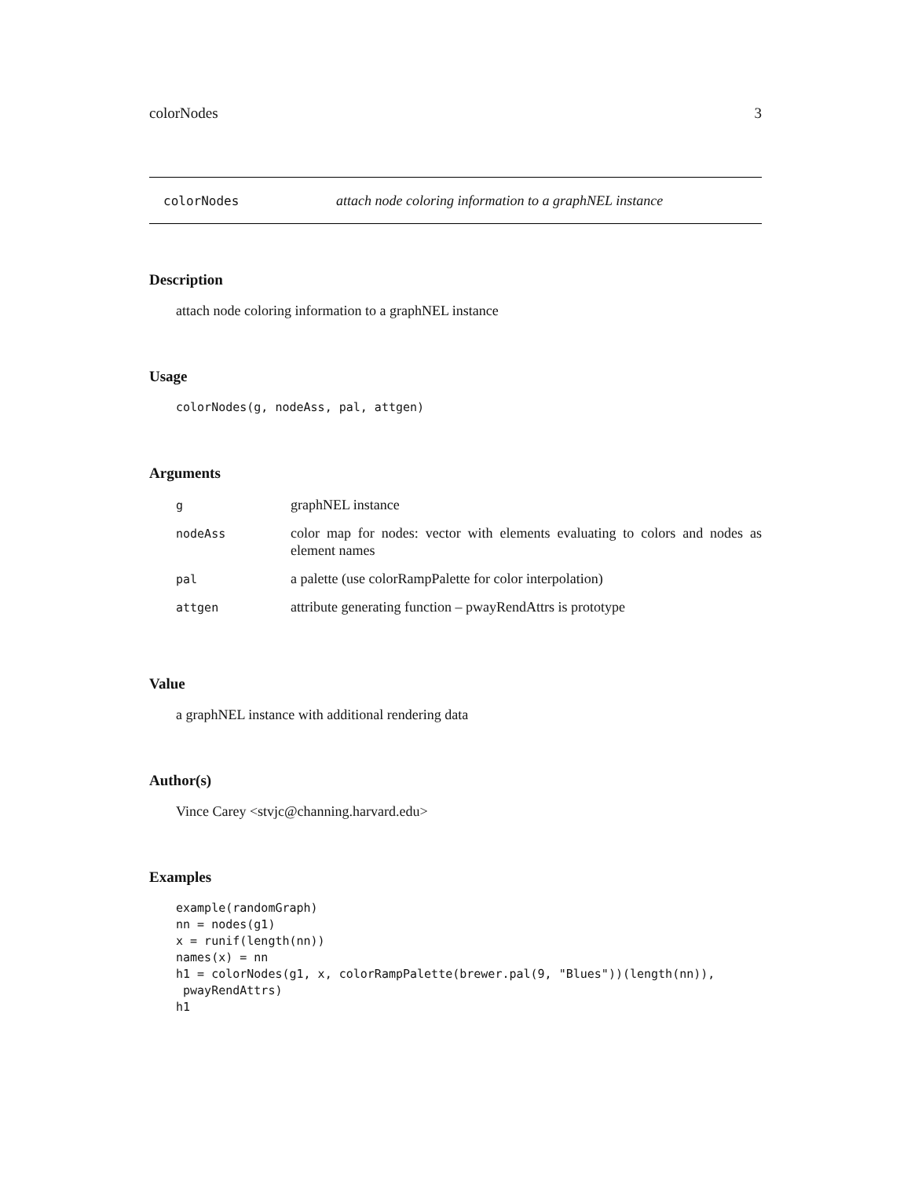colorNodes 3
colorNodes attach node coloring information to a graphNEL instance
Description
attach node coloring information to a graphNEL instance
Usage
colorNodes(g, nodeAss, pal, attgen)
Arguments
| g | graphNEL instance |
| nodeAss | color map for nodes: vector with elements evaluating to colors and nodes as element names |
| pal | a palette (use colorRampPalette for color interpolation) |
| attgen | attribute generating function – pwayRendAttrs is prototype |
Value
a graphNEL instance with additional rendering data
Author(s)
Vince Carey <stvjc@channing.harvard.edu>
Examples
example(randomGraph)
nn = nodes(g1)
x = runif(length(nn))
names(x) = nn
h1 = colorNodes(g1, x, colorRampPalette(brewer.pal(9, "Blues"))(length(nn)),
 pwayRendAttrs)
h1